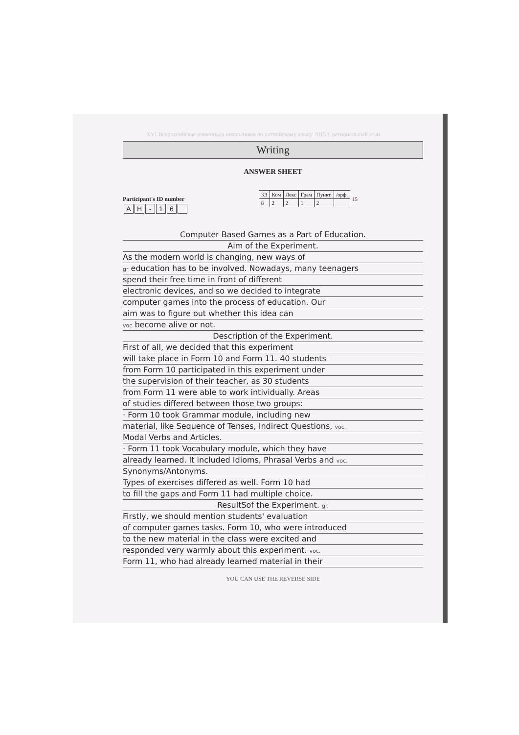XVI Всероссийская олимпиада школьников по английскому языку 2015 г. региональный этап
Writing
ANSWER SHEET
Participant's ID number
| A | H | - | 1 | 6 | |
| КЗ | Ком | Лекс | Грам | Пункт. | /орф. | 15 |
| 8 | 2 | 2 | 1 | 2 | | |
Computer Based Games as a Part of Education.
Aim of the Experiment.
As the modern world is changing, new ways of
gr education has to be involved. Nowadays, many teenagers
spend their free time in front of different
electronic devices, and so we decided to integrate
computer games into the process of education. Our
aim was to figure out whether this idea can
voc become alive or not.
Description of the Experiment.
First of all, we decided that this experiment
will take place in Form 10 and Form 11. 40 students
from Form 10 participated in this experiment under
the supervision of their teacher, as 30 students
from Form 11 were able to work intividually. Areas
of studies differed between those two groups:
· Form 10 took Grammar module, including new
material, like Sequence of Tenses, Indirect Questions, voc.
Modal Verbs and Articles.
· Form 11 took Vocabulary module, which they have
already learned. It included Idioms, Phrasal Verbs and voc.
Synonyms/Antonyms.
Types of exercises differed as well. Form 10 had
to fill the gaps and Form 11 had multiple choice.
ResultSof the Experiment. gr.
Firstly, we should mention students' evaluation
of computer games tasks. Form 10, who were introduced
to the new material in the class were excited and
responded very warmly about this experiment. voc.
Form 11, who had already learned material in their
YOU CAN USE THE REVERSE SIDE